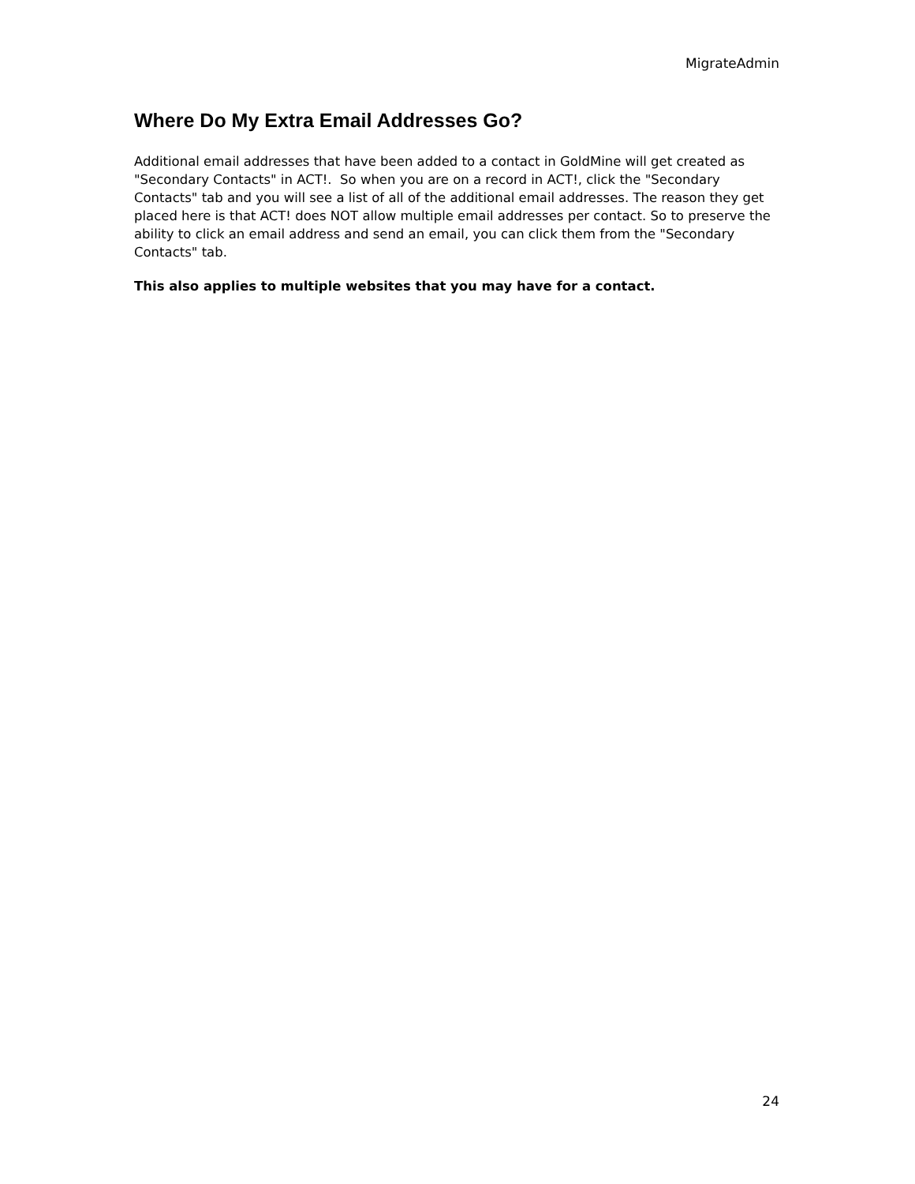MigrateAdmin
Where Do My Extra Email Addresses Go?
Additional email addresses that have been added to a contact in GoldMine will get created as "Secondary Contacts" in ACT!. So when you are on a record in ACT!, click the "Secondary Contacts" tab and you will see a list of all of the additional email addresses. The reason they get placed here is that ACT! does NOT allow multiple email addresses per contact. So to preserve the ability to click an email address and send an email, you can click them from the "Secondary Contacts" tab.
This also applies to multiple websites that you may have for a contact.
24